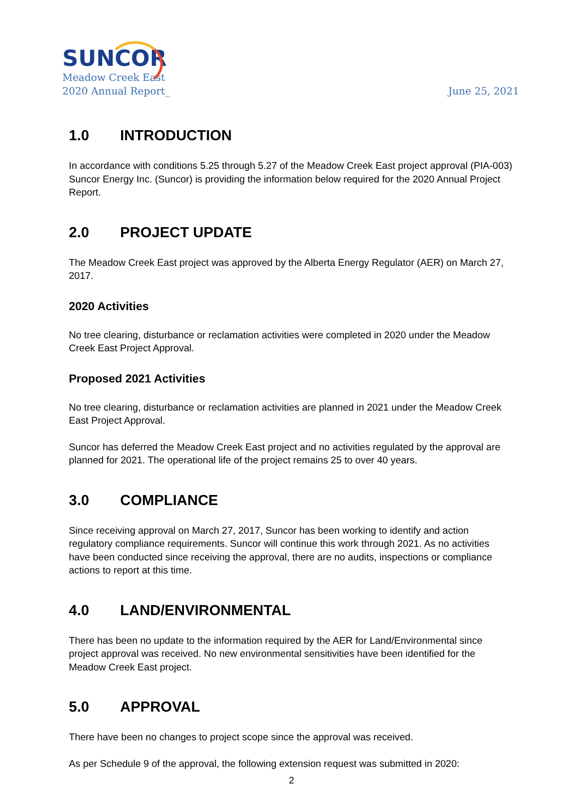SUNCOR
Meadow Creek East
2020 Annual Report_
June 25, 2021
1.0 INTRODUCTION
In accordance with conditions 5.25 through 5.27 of the Meadow Creek East project approval (PIA-003) Suncor Energy Inc. (Suncor) is providing the information below required for the 2020 Annual Project Report.
2.0 PROJECT UPDATE
The Meadow Creek East project was approved by the Alberta Energy Regulator (AER) on March 27, 2017.
2020 Activities
No tree clearing, disturbance or reclamation activities were completed in 2020 under the Meadow Creek East Project Approval.
Proposed 2021 Activities
No tree clearing, disturbance or reclamation activities are planned in 2021 under the Meadow Creek East Project Approval.
Suncor has deferred the Meadow Creek East project and no activities regulated by the approval are planned for 2021. The operational life of the project remains 25 to over 40 years.
3.0 COMPLIANCE
Since receiving approval on March 27, 2017, Suncor has been working to identify and action regulatory compliance requirements. Suncor will continue this work through 2021. As no activities have been conducted since receiving the approval, there are no audits, inspections or compliance actions to report at this time.
4.0 LAND/ENVIRONMENTAL
There has been no update to the information required by the AER for Land/Environmental since project approval was received. No new environmental sensitivities have been identified for the Meadow Creek East project.
5.0 APPROVAL
There have been no changes to project scope since the approval was received.
As per Schedule 9 of the approval, the following extension request was submitted in 2020:
2